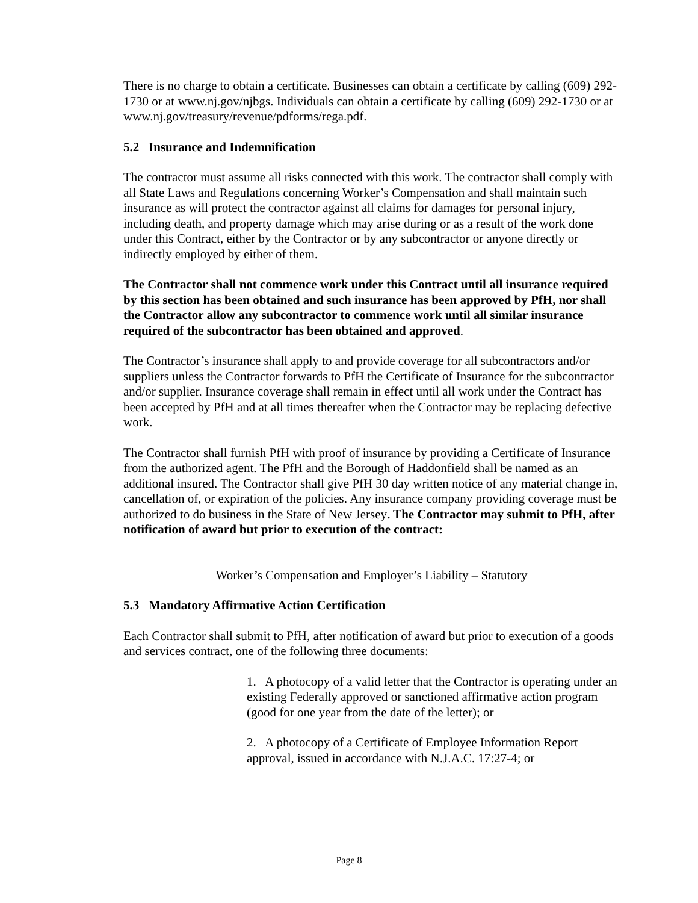There is no charge to obtain a certificate. Businesses can obtain a certificate by calling (609) 292-1730 or at www.nj.gov/njbgs. Individuals can obtain a certificate by calling (609) 292-1730 or at www.nj.gov/treasury/revenue/pdforms/rega.pdf.
5.2 Insurance and Indemnification
The contractor must assume all risks connected with this work. The contractor shall comply with all State Laws and Regulations concerning Worker’s Compensation and shall maintain such insurance as will protect the contractor against all claims for damages for personal injury, including death, and property damage which may arise during or as a result of the work done under this Contract, either by the Contractor or by any subcontractor or anyone directly or indirectly employed by either of them.
The Contractor shall not commence work under this Contract until all insurance required by this section has been obtained and such insurance has been approved by PfH, nor shall the Contractor allow any subcontractor to commence work until all similar insurance required of the subcontractor has been obtained and approved.
The Contractor’s insurance shall apply to and provide coverage for all subcontractors and/or suppliers unless the Contractor forwards to PfH the Certificate of Insurance for the subcontractor and/or supplier. Insurance coverage shall remain in effect until all work under the Contract has been accepted by PfH and at all times thereafter when the Contractor may be replacing defective work.
The Contractor shall furnish PfH with proof of insurance by providing a Certificate of Insurance from the authorized agent. The PfH and the Borough of Haddonfield shall be named as an additional insured. The Contractor shall give PfH 30 day written notice of any material change in, cancellation of, or expiration of the policies. Any insurance company providing coverage must be authorized to do business in the State of New Jersey. The Contractor may submit to PfH, after notification of award but prior to execution of the contract:
Worker’s Compensation and Employer’s Liability – Statutory
5.3 Mandatory Affirmative Action Certification
Each Contractor shall submit to PfH, after notification of award but prior to execution of a goods and services contract, one of the following three documents:
1. A photocopy of a valid letter that the Contractor is operating under an existing Federally approved or sanctioned affirmative action program (good for one year from the date of the letter); or
2. A photocopy of a Certificate of Employee Information Report approval, issued in accordance with N.J.A.C. 17:27-4; or
Page 8